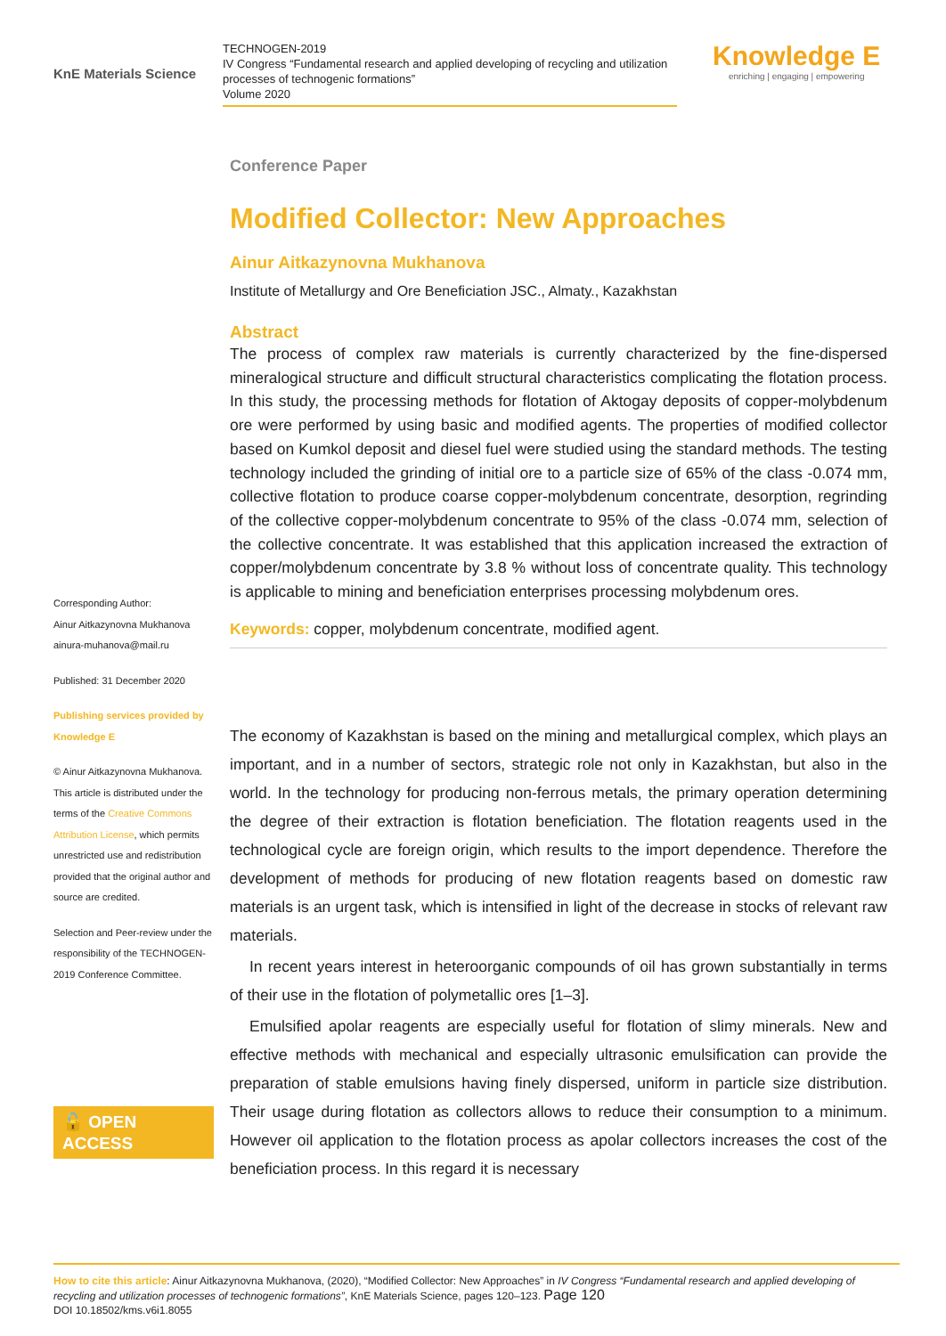KnE Materials Science
TECHNOGEN-2019
IV Congress “Fundamental research and applied developing of recycling and utilization processes of technogenic formations”
Volume 2020
Knowledge E
enriching | engaging | empowering
Corresponding Author:
Ainur Aitkazynovna Mukhanova
ainura-muhanova@mail.ru
Published: 31 December 2020
Publishing services provided by Knowledge E
© Ainur Aitkazynovna Mukhanova. This article is distributed under the terms of the Creative Commons Attribution License, which permits unrestricted use and redistribution provided that the original author and source are credited.
Selection and Peer-review under the responsibility of the TECHNOGEN-2019 Conference Committee.
🔓 OPEN ACCESS
Conference Paper
Modified Collector: New Approaches
Ainur Aitkazynovna Mukhanova
Institute of Metallurgy and Ore Beneficiation JSC., Almaty., Kazakhstan
Abstract
The process of complex raw materials is currently characterized by the fine-dispersed mineralogical structure and difficult structural characteristics complicating the flotation process. In this study, the processing methods for flotation of Aktogay deposits of copper-molybdenum ore were performed by using basic and modified agents. The properties of modified collector based on Kumkol deposit and diesel fuel were studied using the standard methods. The testing technology included the grinding of initial ore to a particle size of 65% of the class -0.074 mm, collective flotation to produce coarse copper-molybdenum concentrate, desorption, regrinding of the collective copper-molybdenum concentrate to 95% of the class -0.074 mm, selection of the collective concentrate. It was established that this application increased the extraction of copper/molybdenum concentrate by 3.8 % without loss of concentrate quality. This technology is applicable to mining and beneficiation enterprises processing molybdenum ores.
Keywords: copper, molybdenum concentrate, modified agent.
The economy of Kazakhstan is based on the mining and metallurgical complex, which plays an important, and in a number of sectors, strategic role not only in Kazakhstan, but also in the world. In the technology for producing non-ferrous metals, the primary operation determining the degree of their extraction is flotation beneficiation. The flotation reagents used in the technological cycle are foreign origin, which results to the import dependence. Therefore the development of methods for producing of new flotation reagents based on domestic raw materials is an urgent task, which is intensified in light of the decrease in stocks of relevant raw materials.
In recent years interest in heteroorganic compounds of oil has grown substantially in terms of their use in the flotation of polymetallic ores [1–3].
Emulsified apolar reagents are especially useful for flotation of slimy minerals. New and effective methods with mechanical and especially ultrasonic emulsification can provide the preparation of stable emulsions having finely dispersed, uniform in particle size distribution. Their usage during flotation as collectors allows to reduce their consumption to a minimum. However oil application to the flotation process as apolar collectors increases the cost of the beneficiation process. In this regard it is necessary
How to cite this article: Ainur Aitkazynovna Mukhanova, (2020), “Modified Collector: New Approaches” in IV Congress “Fundamental research and applied developing of recycling and utilization processes of technogenic formations”, KnE Materials Science, pages 120–123. Page 120
DOI 10.18502/kms.v6i1.8055